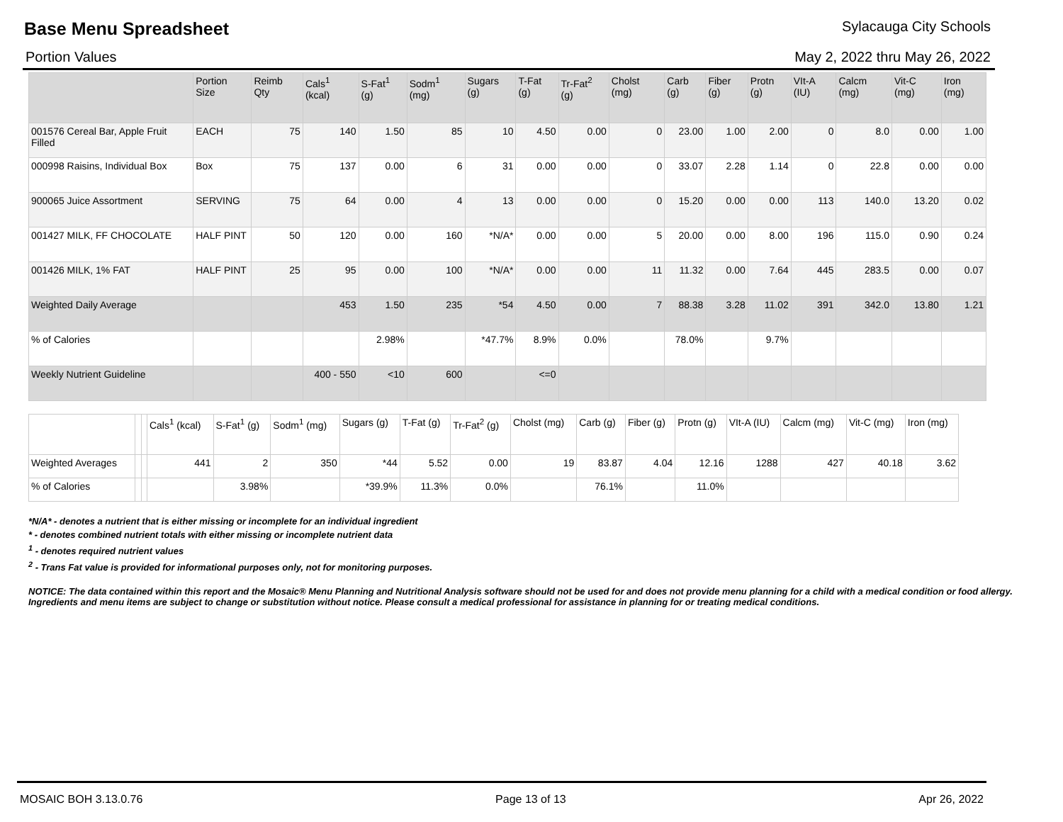Base Menu Spreadsheet
Sylacauga City Schools
Portion Values May 2, 2022 thru May 26, 2022
| | Portion Size | Reimb Qty | Cals<sup>1</sup> (kcal) | S-Fat<sup>1</sup> (g) | Sodm<sup>1</sup> (mg) | Sugars (g) | T-Fat (g) | Tr-Fat<sup>2</sup> (g) | Cholst (mg) | Carb (g) | Fiber (g) | Protn (g) | VIt-A (IU) | Calcm (mg) | Vit-C (mg) | Iron (mg) |
| --- | --- | --- | --- | --- | --- | --- | --- | --- | --- | --- | --- | --- | --- | --- | --- | --- |
| 001576 Cereal Bar, Apple Fruit Filled | EACH | 75 | 140 | 1.50 | 85 | 10 | 4.50 | 0.00 | 0 | 23.00 | 1.00 | 2.00 | 0 | 8.0 | 0.00 | 1.00 |
| 000998 Raisins, Individual Box | Box | 75 | 137 | 0.00 | 6 | 31 | 0.00 | 0.00 | 0 | 33.07 | 2.28 | 1.14 | 0 | 22.8 | 0.00 | 0.00 |
| 900065 Juice Assortment | SERVING | 75 | 64 | 0.00 | 4 | 13 | 0.00 | 0.00 | 0 | 15.20 | 0.00 | 0.00 | 113 | 140.0 | 13.20 | 0.02 |
| 001427 MILK, FF CHOCOLATE | HALF PINT | 50 | 120 | 0.00 | 160 | *N/A* | 0.00 | 0.00 | 5 | 20.00 | 0.00 | 8.00 | 196 | 115.0 | 0.90 | 0.24 |
| 001426 MILK, 1% FAT | HALF PINT | 25 | 95 | 0.00 | 100 | *N/A* | 0.00 | 0.00 | 11 | 11.32 | 0.00 | 7.64 | 445 | 283.5 | 0.00 | 0.07 |
| Weighted Daily Average | | | 453 | 1.50 | 235 | *54 | 4.50 | 0.00 | 7 | 88.38 | 3.28 | 11.02 | 391 | 342.0 | 13.80 | 1.21 |
| % of Calories | | | | 2.98% | | *47.7% | 8.9% | 0.0% | | 78.0% | | 9.7% | | | | |
| Weekly Nutrient Guideline | | | 400 - 550 | <10 | 600 | | <=0 | | | | | | | | | |
| | | | Cals<sup>1</sup> (kcal) | S-Fat<sup>1</sup> (g) | Sodm<sup>1</sup> (mg) | Sugars (g) | T-Fat (g) | Tr-Fat<sup>2</sup> (g) | Cholst (mg) | Carb (g) | Fiber (g) | Protn (g) | VIt-A (IU) | Calcm (mg) | Vit-C (mg) | Iron (mg) |
| --- | --- | --- | --- | --- | --- | --- | --- | --- | --- | --- | --- | --- | --- | --- | --- | --- |
| Weighted Averages | | | 441 | 2 | 350 | *44 | 5.52 | 0.00 | 19 | 83.87 | 4.04 | 12.16 | 1288 | 427 | 40.18 | 3.62 |
| % of Calories | | | | 3.98% | | *39.9% | 11.3% | 0.0% | | 76.1% | | 11.0% | | | | |
*N/A* - denotes a nutrient that is either missing or incomplete for an individual ingredient
* - denotes combined nutrient totals with either missing or incomplete nutrient data
<sup>1</sup> - denotes required nutrient values
<sup>2</sup> - Trans Fat value is provided for informational purposes only, not for monitoring purposes.
NOTICE: The data contained within this report and the Mosaic® Menu Planning and Nutritional Analysis software should not be used for and does not provide menu planning for a child with a medical condition or food allergy. Ingredients and menu items are subject to change or substitution without notice. Please consult a medical professional for assistance in planning for or treating medical conditions.
MOSAIC BOH 3.13.0.76 Page 13 of 13 Apr 26, 2022